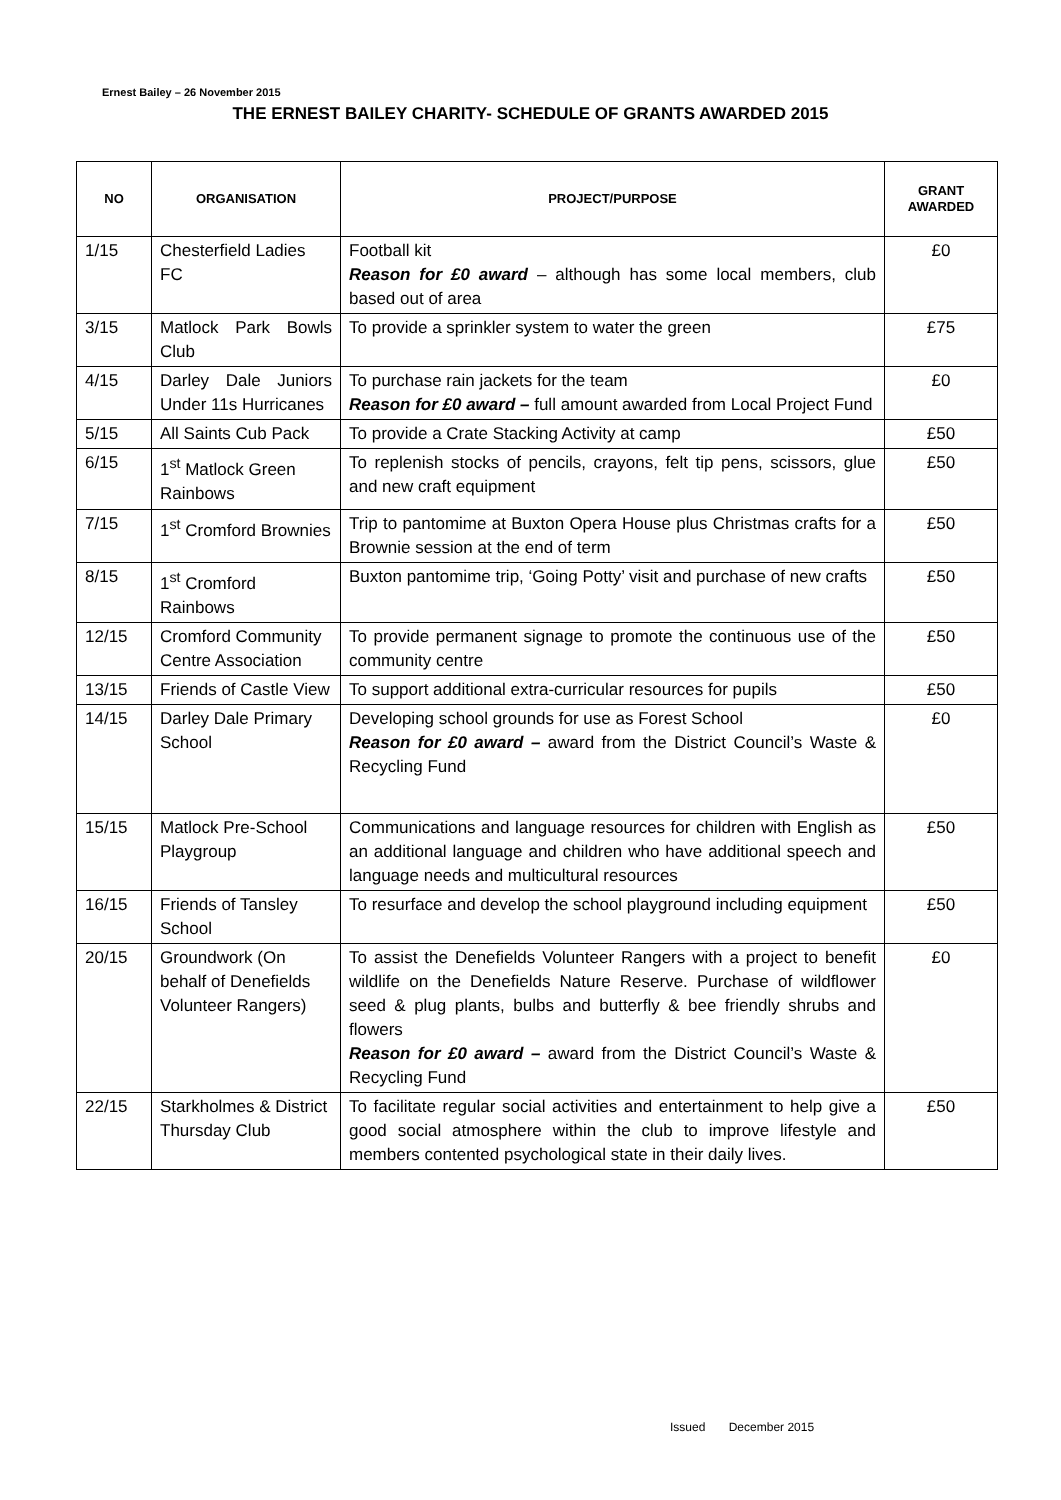Ernest Bailey – 26 November 2015
THE ERNEST BAILEY CHARITY- SCHEDULE OF GRANTS AWARDED 2015
| NO | ORGANISATION | PROJECT/PURPOSE | GRANT AWARDED |
| --- | --- | --- | --- |
| 1/15 | Chesterfield Ladies FC | Football kit Reason for £0 award – although has some local members, club based out of area | £0 |
| 3/15 | Matlock Park Bowls Club | To provide a sprinkler system to water the green | £75 |
| 4/15 | Darley Dale Juniors Under 11s Hurricanes | To purchase rain jackets for the team Reason for £0 award – full amount awarded from Local Project Fund | £0 |
| 5/15 | All Saints Cub Pack | To provide a Crate Stacking Activity at camp | £50 |
| 6/15 | 1<sup>st</sup> Matlock Green Rainbows | To replenish stocks of pencils, crayons, felt tip pens, scissors, glue and new craft equipment | £50 |
| 7/15 | 1<sup>st</sup> Cromford Brownies | Trip to pantomime at Buxton Opera House plus Christmas crafts for a Brownie session at the end of term | £50 |
| 8/15 | 1<sup>st</sup> Cromford Rainbows | Buxton pantomime trip, ‘Going Potty’ visit and purchase of new crafts | £50 |
| 12/15 | Cromford Community Centre Association | To provide permanent signage to promote the continuous use of the community centre | £50 |
| 13/15 | Friends of Castle View | To support additional extra-curricular resources for pupils | £50 |
| 14/15 | Darley Dale Primary School | Developing school grounds for use as Forest School Reason for £0 award – award from the District Council’s Waste & Recycling Fund | £0 |
| 15/15 | Matlock Pre-School Playgroup | Communications and language resources for children with English as an additional language and children who have additional speech and language needs and multicultural resources | £50 |
| 16/15 | Friends of Tansley School | To resurface and develop the school playground including equipment | £50 |
| 20/15 | Groundwork (On behalf of Denefields Volunteer Rangers) | To assist the Denefields Volunteer Rangers with a project to benefit wildlife on the Denefields Nature Reserve. Purchase of wildflower seed & plug plants, bulbs and butterfly & bee friendly shrubs and flowers Reason for £0 award – award from the District Council’s Waste & Recycling Fund | £0 |
| 22/15 | Starkholmes & District Thursday Club | To facilitate regular social activities and entertainment to help give a good social atmosphere within the club to improve lifestyle and members contented psychological state in their daily lives. | £50 |
Issued December 2015